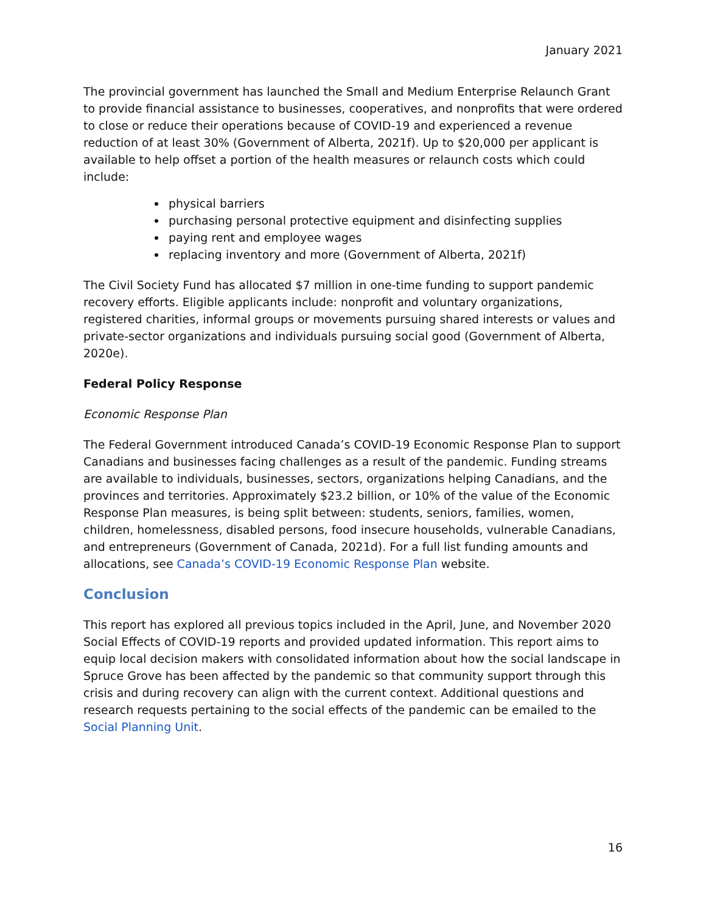January 2021
The provincial government has launched the Small and Medium Enterprise Relaunch Grant to provide financial assistance to businesses, cooperatives, and nonprofits that were ordered to close or reduce their operations because of COVID-19 and experienced a revenue reduction of at least 30% (Government of Alberta, 2021f). Up to $20,000 per applicant is available to help offset a portion of the health measures or relaunch costs which could include:
physical barriers
purchasing personal protective equipment and disinfecting supplies
paying rent and employee wages
replacing inventory and more (Government of Alberta, 2021f)
The Civil Society Fund has allocated $7 million in one-time funding to support pandemic recovery efforts. Eligible applicants include: nonprofit and voluntary organizations, registered charities, informal groups or movements pursuing shared interests or values and private-sector organizations and individuals pursuing social good (Government of Alberta, 2020e).
Federal Policy Response
Economic Response Plan
The Federal Government introduced Canada’s COVID-19 Economic Response Plan to support Canadians and businesses facing challenges as a result of the pandemic. Funding streams are available to individuals, businesses, sectors, organizations helping Canadians, and the provinces and territories. Approximately $23.2 billion, or 10% of the value of the Economic Response Plan measures, is being split between: students, seniors, families, women, children, homelessness, disabled persons, food insecure households, vulnerable Canadians, and entrepreneurs (Government of Canada, 2021d). For a full list funding amounts and allocations, see Canada’s COVID-19 Economic Response Plan website.
Conclusion
This report has explored all previous topics included in the April, June, and November 2020 Social Effects of COVID-19 reports and provided updated information. This report aims to equip local decision makers with consolidated information about how the social landscape in Spruce Grove has been affected by the pandemic so that community support through this crisis and during recovery can align with the current context. Additional questions and research requests pertaining to the social effects of the pandemic can be emailed to the Social Planning Unit.
16